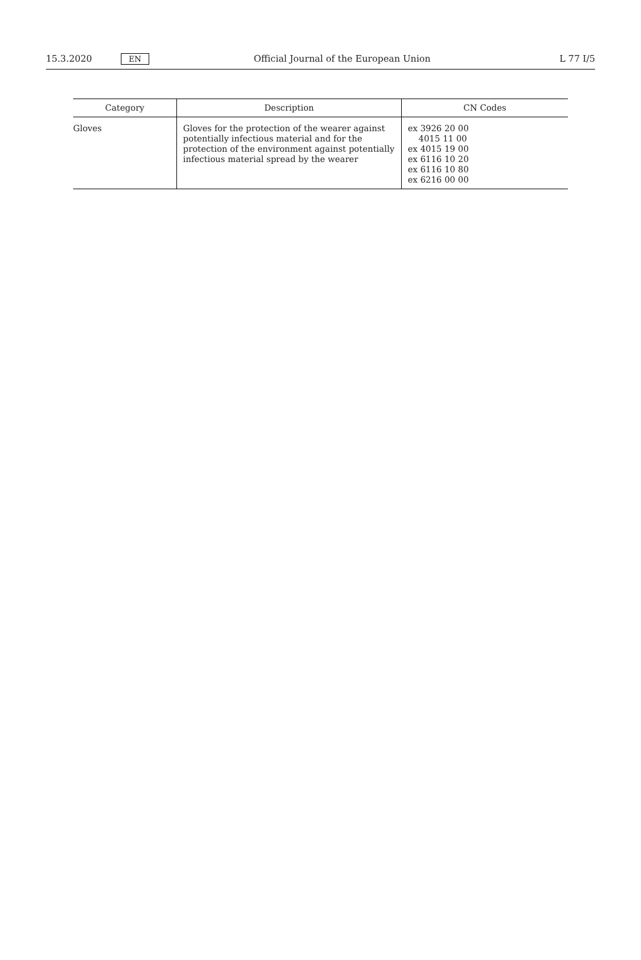15.3.2020 EN Official Journal of the European Union L 77 I/5
| Category | Description | CN Codes |
| --- | --- | --- |
| Gloves | Gloves for the protection of the wearer against potentially infectious material and for the protection of the environment against potentially infectious material spread by the wearer | ex 3926 20 00 4015 11 00 ex 4015 19 00 ex 6116 10 20 ex 6116 10 80 ex 6216 00 00 |